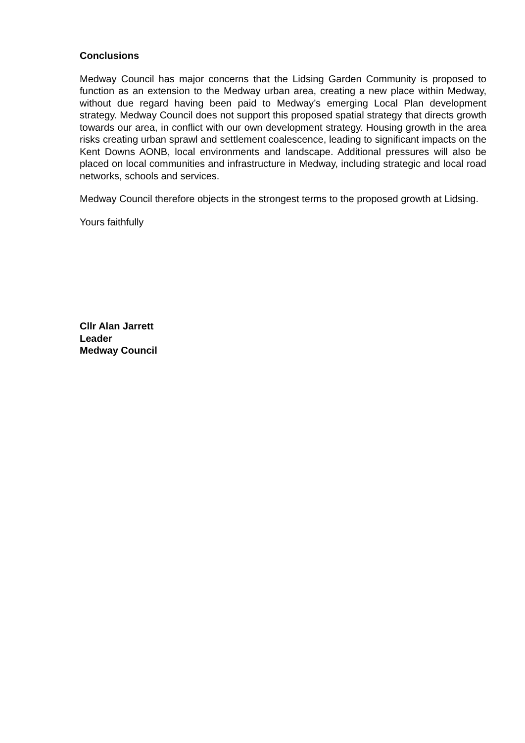Conclusions
Medway Council has major concerns that the Lidsing Garden Community is proposed to function as an extension to the Medway urban area, creating a new place within Medway, without due regard having been paid to Medway’s emerging Local Plan development strategy. Medway Council does not support this proposed spatial strategy that directs growth towards our area, in conflict with our own development strategy. Housing growth in the area risks creating urban sprawl and settlement coalescence, leading to significant impacts on the Kent Downs AONB, local environments and landscape. Additional pressures will also be placed on local communities and infrastructure in Medway, including strategic and local road networks, schools and services.
Medway Council therefore objects in the strongest terms to the proposed growth at Lidsing.
Yours faithfully
Cllr Alan Jarrett
Leader
Medway Council